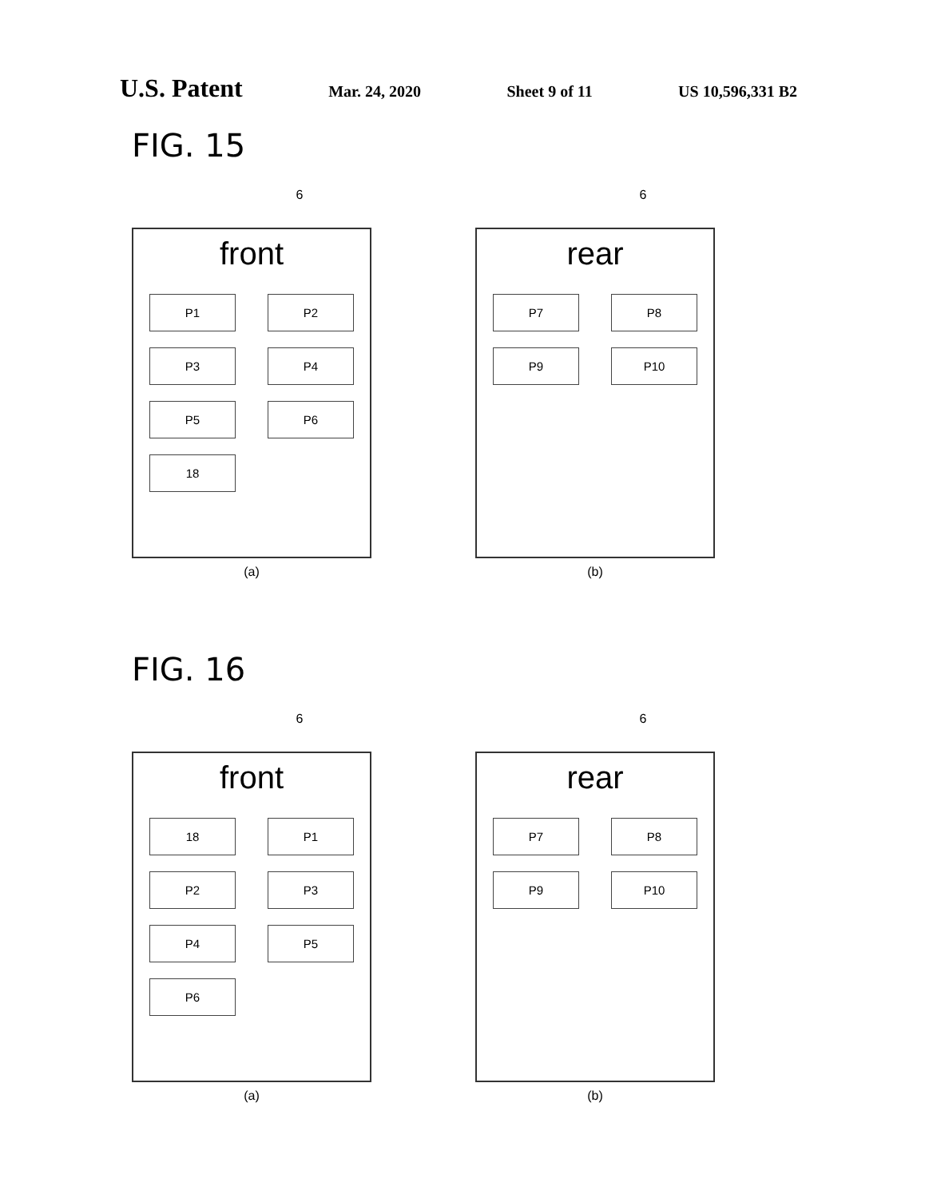U.S. Patent Mar. 24, 2020 Sheet 9 of 11 US 10,596,331 B2
FIG. 15
6
front
P1 P2 P3 P4 P5 P6 18
(a)
6
rear
P7 P8 P9 P10
(b)
FIG. 16
6
front
18 P1 P2 P3 P4 P5 P6
(a)
6
rear
P7 P8 P9 P10
(b)